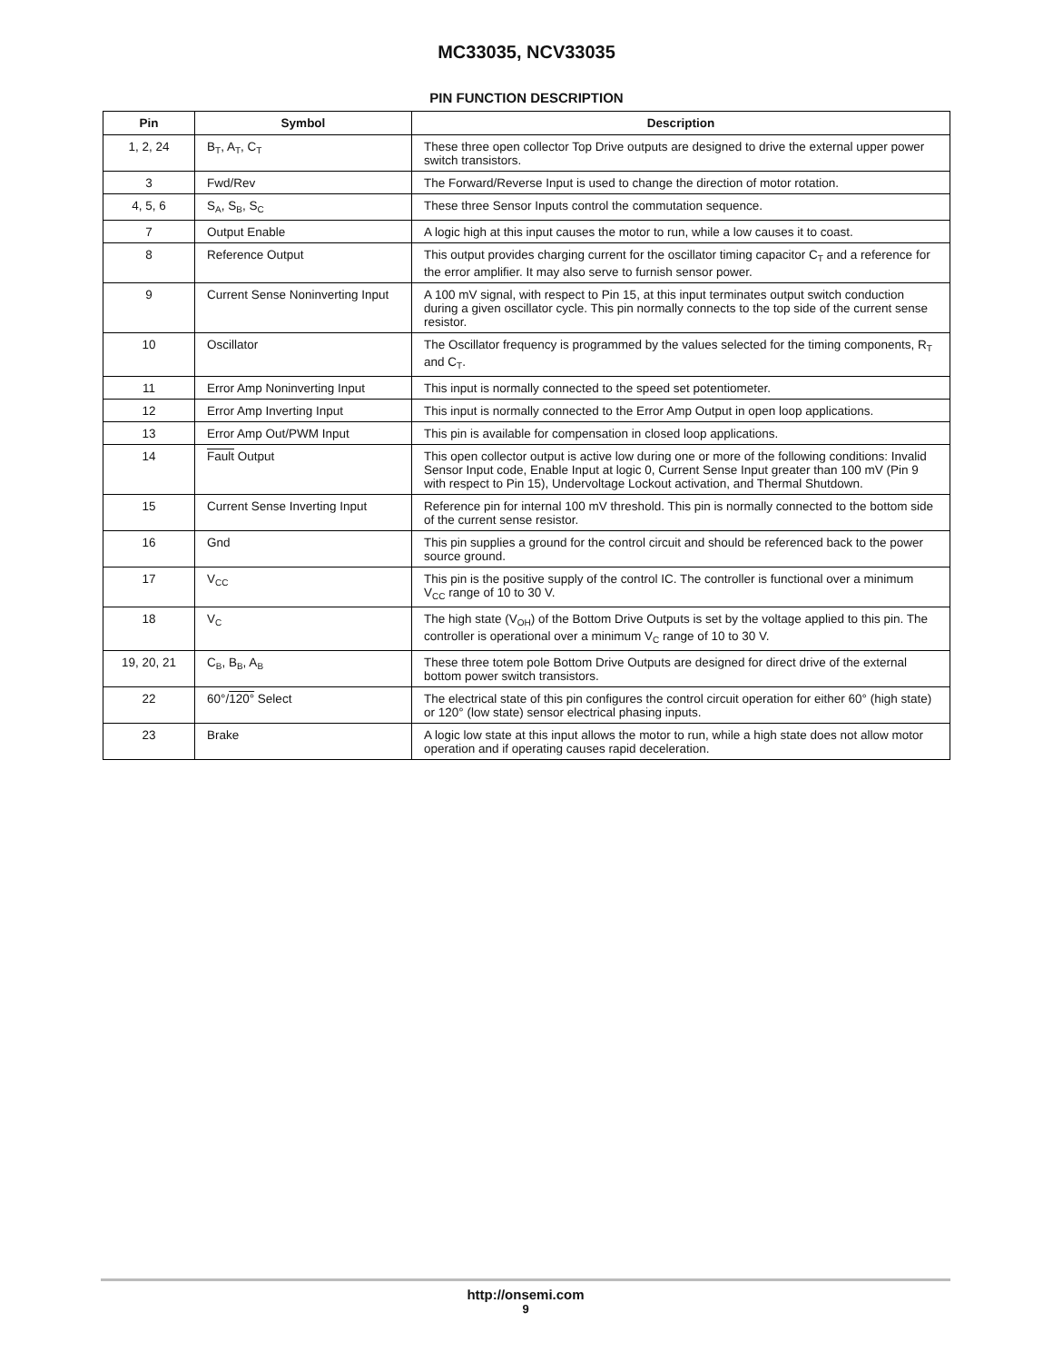MC33035, NCV33035
PIN FUNCTION DESCRIPTION
| Pin | Symbol | Description |
| --- | --- | --- |
| 1, 2, 24 | B<sub>T</sub>, A<sub>T</sub>, C<sub>T</sub> | These three open collector Top Drive outputs are designed to drive the external upper power switch transistors. |
| 3 | Fwd/Rev | The Forward/Reverse Input is used to change the direction of motor rotation. |
| 4, 5, 6 | S<sub>A</sub>, S<sub>B</sub>, S<sub>C</sub> | These three Sensor Inputs control the commutation sequence. |
| 7 | Output Enable | A logic high at this input causes the motor to run, while a low causes it to coast. |
| 8 | Reference Output | This output provides charging current for the oscillator timing capacitor C<sub>T</sub> and a reference for the error amplifier. It may also serve to furnish sensor power. |
| 9 | Current Sense Noninverting Input | A 100 mV signal, with respect to Pin 15, at this input terminates output switch conduction during a given oscillator cycle. This pin normally connects to the top side of the current sense resistor. |
| 10 | Oscillator | The Oscillator frequency is programmed by the values selected for the timing components, R<sub>T</sub> and C<sub>T</sub>. |
| 11 | Error Amp Noninverting Input | This input is normally connected to the speed set potentiometer. |
| 12 | Error Amp Inverting Input | This input is normally connected to the Error Amp Output in open loop applications. |
| 13 | Error Amp Out/PWM Input | This pin is available for compensation in closed loop applications. |
| 14 | Fault Output | This open collector output is active low during one or more of the following conditions: Invalid Sensor Input code, Enable Input at logic 0, Current Sense Input greater than 100 mV (Pin 9 with respect to Pin 15), Undervoltage Lockout activation, and Thermal Shutdown. |
| 15 | Current Sense Inverting Input | Reference pin for internal 100 mV threshold. This pin is normally connected to the bottom side of the current sense resistor. |
| 16 | Gnd | This pin supplies a ground for the control circuit and should be referenced back to the power source ground. |
| 17 | V<sub>CC</sub> | This pin is the positive supply of the control IC. The controller is functional over a minimum V<sub>CC</sub> range of 10 to 30 V. |
| 18 | V<sub>C</sub> | The high state (V<sub>OH</sub>) of the Bottom Drive Outputs is set by the voltage applied to this pin. The controller is operational over a minimum V<sub>C</sub> range of 10 to 30 V. |
| 19, 20, 21 | C<sub>B</sub>, B<sub>B</sub>, A<sub>B</sub> | These three totem pole Bottom Drive Outputs are designed for direct drive of the external bottom power switch transistors. |
| 22 | 60°/ 120° Select | The electrical state of this pin configures the control circuit operation for either 60° (high state) or 120° (low state) sensor electrical phasing inputs. |
| 23 | Brake | A logic low state at this input allows the motor to run, while a high state does not allow motor operation and if operating causes rapid deceleration. |
http://onsemi.com
9